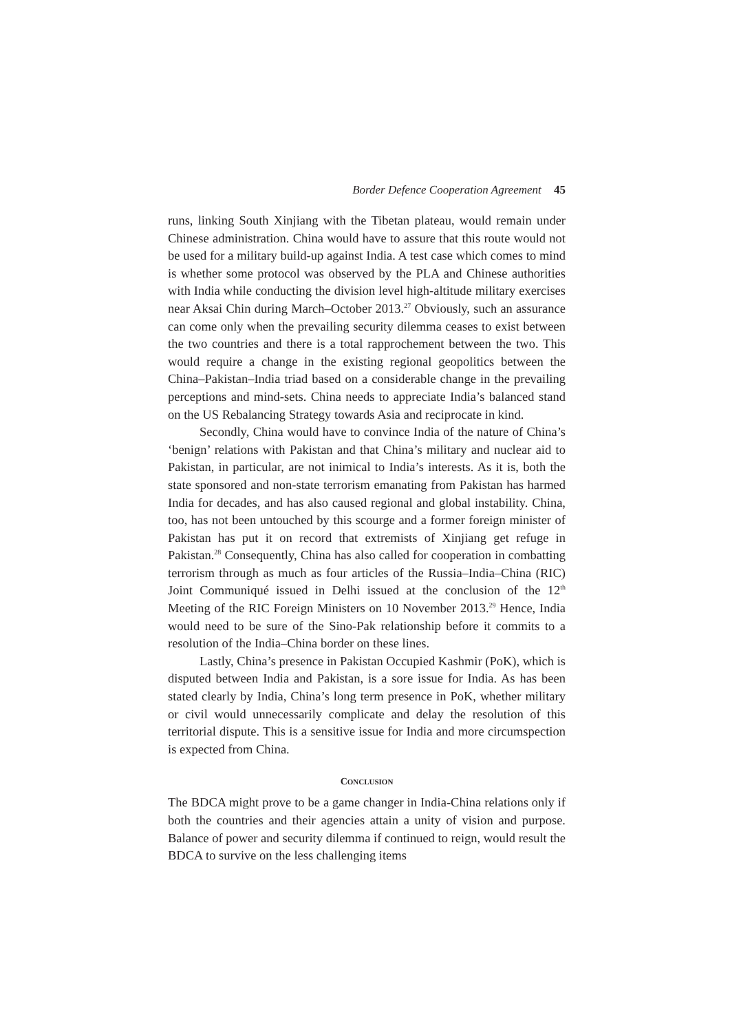Border Defence Cooperation Agreement 45
runs, linking South Xinjiang with the Tibetan plateau, would remain under Chinese administration. China would have to assure that this route would not be used for a military build-up against India. A test case which comes to mind is whether some protocol was observed by the PLA and Chinese authorities with India while conducting the division level high-altitude military exercises near Aksai Chin during March–October 2013.<sup>27</sup> Obviously, such an assurance can come only when the prevailing security dilemma ceases to exist between the two countries and there is a total rapprochement between the two. This would require a change in the existing regional geopolitics between the China–Pakistan–India triad based on a considerable change in the prevailing perceptions and mind-sets. China needs to appreciate India’s balanced stand on the US Rebalancing Strategy towards Asia and reciprocate in kind.
Secondly, China would have to convince India of the nature of China’s ‘benign’ relations with Pakistan and that China’s military and nuclear aid to Pakistan, in particular, are not inimical to India’s interests. As it is, both the state sponsored and non-state terrorism emanating from Pakistan has harmed India for decades, and has also caused regional and global instability. China, too, has not been untouched by this scourge and a former foreign minister of Pakistan has put it on record that extremists of Xinjiang get refuge in Pakistan.<sup>28</sup> Consequently, China has also called for cooperation in combatting terrorism through as much as four articles of the Russia–India–China (RIC) Joint Communiqué issued in Delhi issued at the conclusion of the 12<sup>th</sup> Meeting of the RIC Foreign Ministers on 10 November 2013.<sup>29</sup> Hence, India would need to be sure of the Sino-Pak relationship before it commits to a resolution of the India–China border on these lines.
Lastly, China’s presence in Pakistan Occupied Kashmir (PoK), which is disputed between India and Pakistan, is a sore issue for India. As has been stated clearly by India, China’s long term presence in PoK, whether military or civil would unnecessarily complicate and delay the resolution of this territorial dispute. This is a sensitive issue for India and more circumspection is expected from China.
CONCLUSION
The BDCA might prove to be a game changer in India-China relations only if both the countries and their agencies attain a unity of vision and purpose. Balance of power and security dilemma if continued to reign, would result the BDCA to survive on the less challenging items